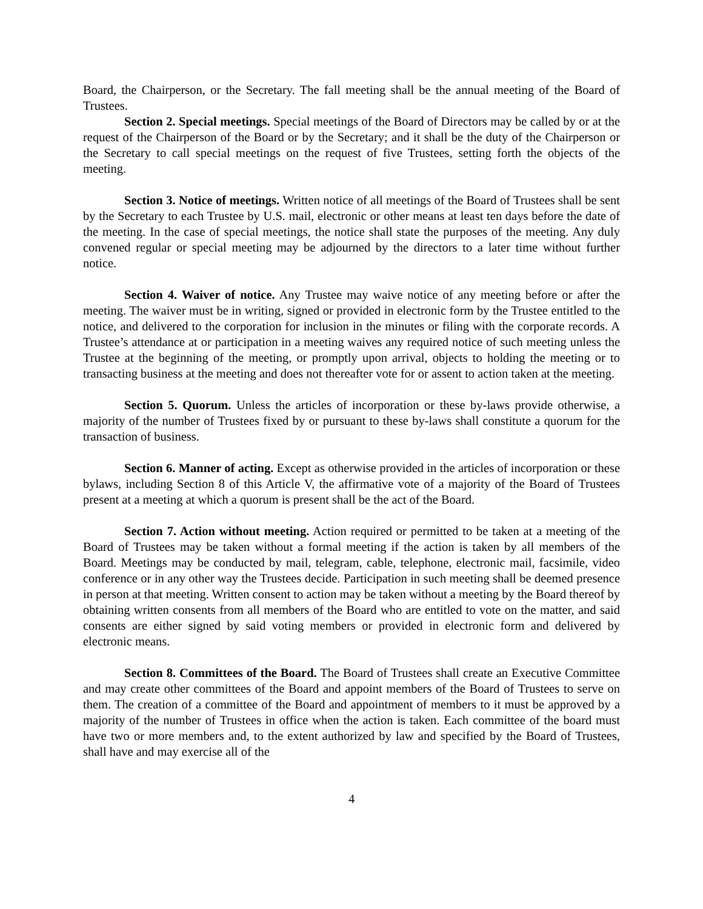Board, the Chairperson, or the Secretary. The fall meeting shall be the annual meeting of the Board of Trustees.
Section 2. Special meetings. Special meetings of the Board of Directors may be called by or at the request of the Chairperson of the Board or by the Secretary; and it shall be the duty of the Chairperson or the Secretary to call special meetings on the request of five Trustees, setting forth the objects of the meeting.
Section 3. Notice of meetings. Written notice of all meetings of the Board of Trustees shall be sent by the Secretary to each Trustee by U.S. mail, electronic or other means at least ten days before the date of the meeting. In the case of special meetings, the notice shall state the purposes of the meeting. Any duly convened regular or special meeting may be adjourned by the directors to a later time without further notice.
Section 4. Waiver of notice. Any Trustee may waive notice of any meeting before or after the meeting. The waiver must be in writing, signed or provided in electronic form by the Trustee entitled to the notice, and delivered to the corporation for inclusion in the minutes or filing with the corporate records. A Trustee’s attendance at or participation in a meeting waives any required notice of such meeting unless the Trustee at the beginning of the meeting, or promptly upon arrival, objects to holding the meeting or to transacting business at the meeting and does not thereafter vote for or assent to action taken at the meeting.
Section 5. Quorum. Unless the articles of incorporation or these by-laws provide otherwise, a majority of the number of Trustees fixed by or pursuant to these by-laws shall constitute a quorum for the transaction of business.
Section 6. Manner of acting. Except as otherwise provided in the articles of incorporation or these bylaws, including Section 8 of this Article V, the affirmative vote of a majority of the Board of Trustees present at a meeting at which a quorum is present shall be the act of the Board.
Section 7. Action without meeting. Action required or permitted to be taken at a meeting of the Board of Trustees may be taken without a formal meeting if the action is taken by all members of the Board. Meetings may be conducted by mail, telegram, cable, telephone, electronic mail, facsimile, video conference or in any other way the Trustees decide. Participation in such meeting shall be deemed presence in person at that meeting. Written consent to action may be taken without a meeting by the Board thereof by obtaining written consents from all members of the Board who are entitled to vote on the matter, and said consents are either signed by said voting members or provided in electronic form and delivered by electronic means.
Section 8. Committees of the Board. The Board of Trustees shall create an Executive Committee and may create other committees of the Board and appoint members of the Board of Trustees to serve on them. The creation of a committee of the Board and appointment of members to it must be approved by a majority of the number of Trustees in office when the action is taken. Each committee of the board must have two or more members and, to the extent authorized by law and specified by the Board of Trustees, shall have and may exercise all of the
4